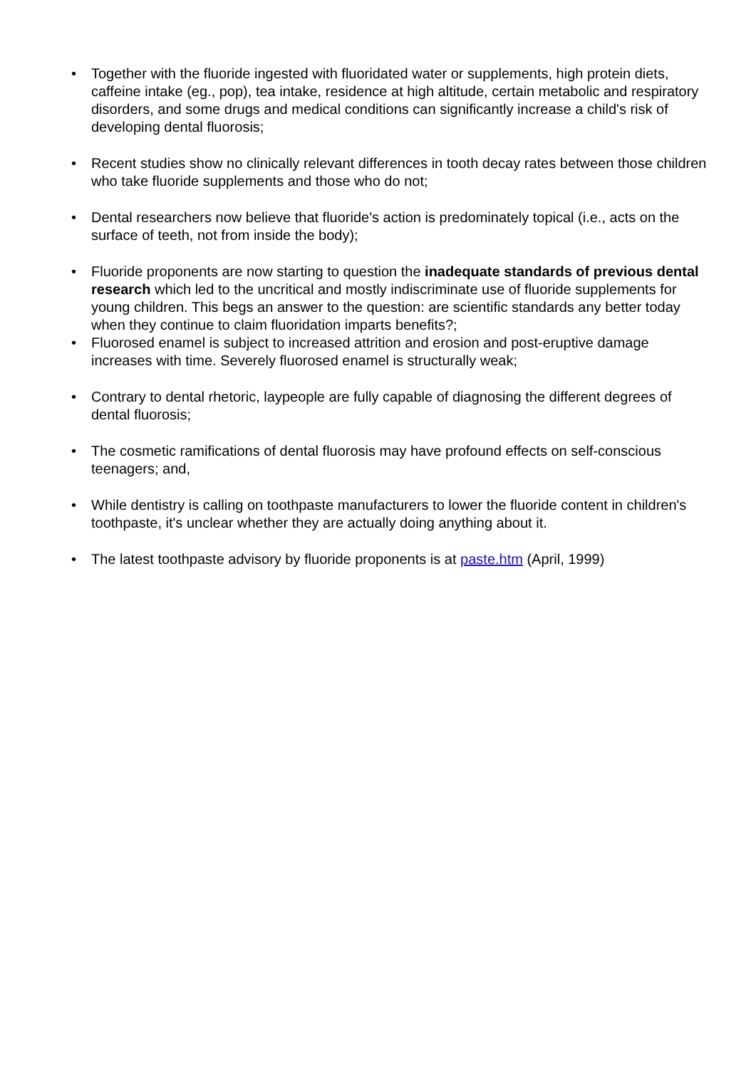• Together with the fluoride ingested with fluoridated water or supplements, high protein diets, caffeine intake (eg., pop), tea intake, residence at high altitude, certain metabolic and respiratory disorders, and some drugs and medical conditions can significantly increase a child's risk of developing dental fluorosis;
• Recent studies show no clinically relevant differences in tooth decay rates between those children who take fluoride supplements and those who do not;
• Dental researchers now believe that fluoride's action is predominately topical (i.e., acts on the surface of teeth, not from inside the body);
• Fluoride proponents are now starting to question the inadequate standards of previous dental research which led to the uncritical and mostly indiscriminate use of fluoride supplements for young children. This begs an answer to the question: are scientific standards any better today when they continue to claim fluoridation imparts benefits?;
• Fluorosed enamel is subject to increased attrition and erosion and post-eruptive damage increases with time. Severely fluorosed enamel is structurally weak;
• Contrary to dental rhetoric, laypeople are fully capable of diagnosing the different degrees of dental fluorosis;
• The cosmetic ramifications of dental fluorosis may have profound effects on self-conscious teenagers; and,
• While dentistry is calling on toothpaste manufacturers to lower the fluoride content in children's toothpaste, it's unclear whether they are actually doing anything about it.
• The latest toothpaste advisory by fluoride proponents is at paste.htm (April, 1999)